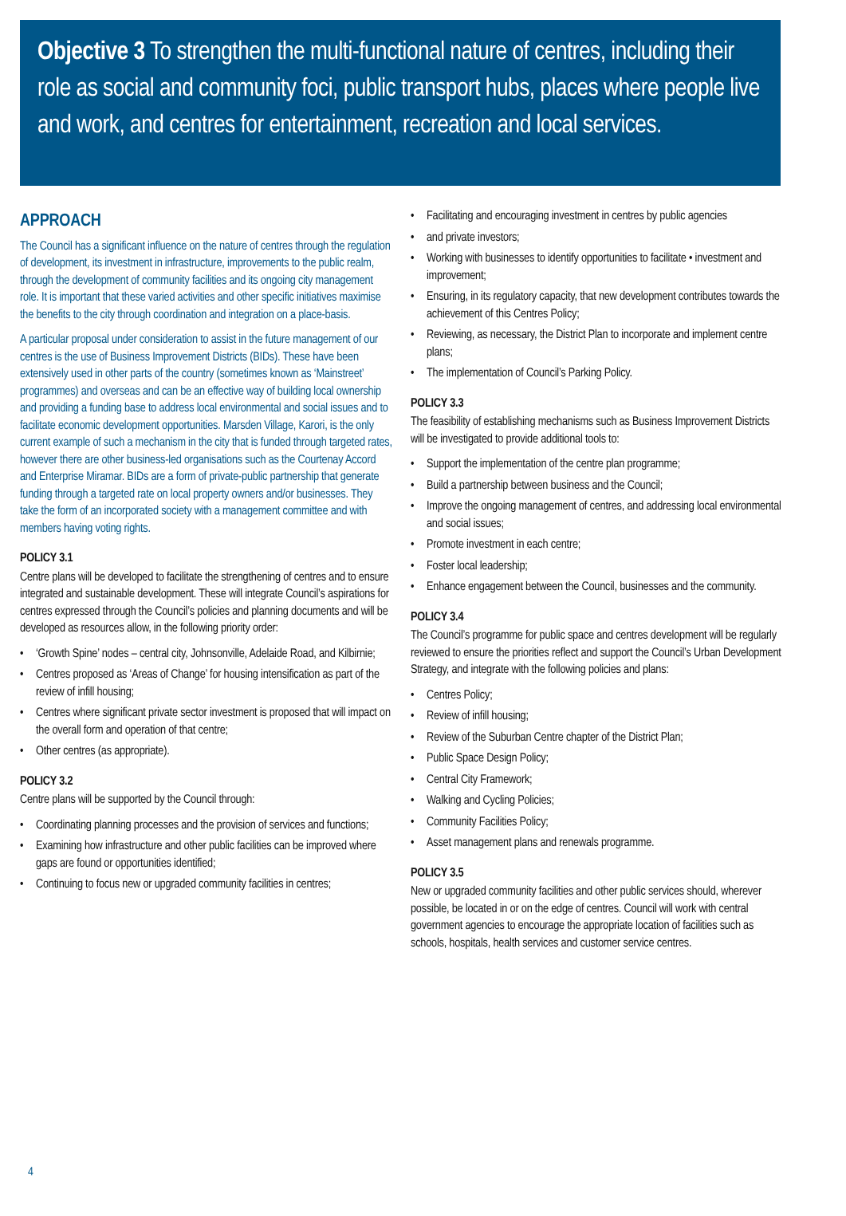Objective 3 To strengthen the multi-functional nature of centres, including their role as social and community foci, public transport hubs, places where people live and work, and centres for entertainment, recreation and local services.
APPROACH
The Council has a significant influence on the nature of centres through the regulation of development, its investment in infrastructure, improvements to the public realm, through the development of community facilities and its ongoing city management role. It is important that these varied activities and other specific initiatives maximise the benefits to the city through coordination and integration on a place-basis.
A particular proposal under consideration to assist in the future management of our centres is the use of Business Improvement Districts (BIDs). These have been extensively used in other parts of the country (sometimes known as ‘Mainstreet’ programmes) and overseas and can be an effective way of building local ownership and providing a funding base to address local environmental and social issues and to facilitate economic development opportunities. Marsden Village, Karori, is the only current example of such a mechanism in the city that is funded through targeted rates, however there are other business-led organisations such as the Courtenay Accord and Enterprise Miramar. BIDs are a form of private-public partnership that generate funding through a targeted rate on local property owners and/or businesses. They take the form of an incorporated society with a management committee and with members having voting rights.
POLICY 3.1
Centre plans will be developed to facilitate the strengthening of centres and to ensure integrated and sustainable development. These will integrate Council’s aspirations for centres expressed through the Council’s policies and planning documents and will be developed as resources allow, in the following priority order:
• ‘Growth Spine’ nodes – central city, Johnsonville, Adelaide Road, and Kilbirnie;
• Centres proposed as ‘Areas of Change’ for housing intensification as part of the review of infill housing;
• Centres where significant private sector investment is proposed that will impact on the overall form and operation of that centre;
• Other centres (as appropriate).
POLICY 3.2
Centre plans will be supported by the Council through:
• Coordinating planning processes and the provision of services and functions;
• Examining how infrastructure and other public facilities can be improved where gaps are found or opportunities identified;
• Continuing to focus new or upgraded community facilities in centres;
• Facilitating and encouraging investment in centres by public agencies
• and private investors;
• Working with businesses to identify opportunities to facilitate • investment and improvement;
• Ensuring, in its regulatory capacity, that new development contributes towards the achievement of this Centres Policy;
• Reviewing, as necessary, the District Plan to incorporate and implement centre plans;
• The implementation of Council’s Parking Policy.
POLICY 3.3
The feasibility of establishing mechanisms such as Business Improvement Districts will be investigated to provide additional tools to:
• Support the implementation of the centre plan programme;
• Build a partnership between business and the Council;
• Improve the ongoing management of centres, and addressing local environmental and social issues;
• Promote investment in each centre;
• Foster local leadership;
• Enhance engagement between the Council, businesses and the community.
POLICY 3.4
The Council’s programme for public space and centres development will be regularly reviewed to ensure the priorities reflect and support the Council’s Urban Development Strategy, and integrate with the following policies and plans:
• Centres Policy;
• Review of infill housing;
• Review of the Suburban Centre chapter of the District Plan;
• Public Space Design Policy;
• Central City Framework;
• Walking and Cycling Policies;
• Community Facilities Policy;
• Asset management plans and renewals programme.
POLICY 3.5
New or upgraded community facilities and other public services should, wherever possible, be located in or on the edge of centres. Council will work with central government agencies to encourage the appropriate location of facilities such as schools, hospitals, health services and customer service centres.
4